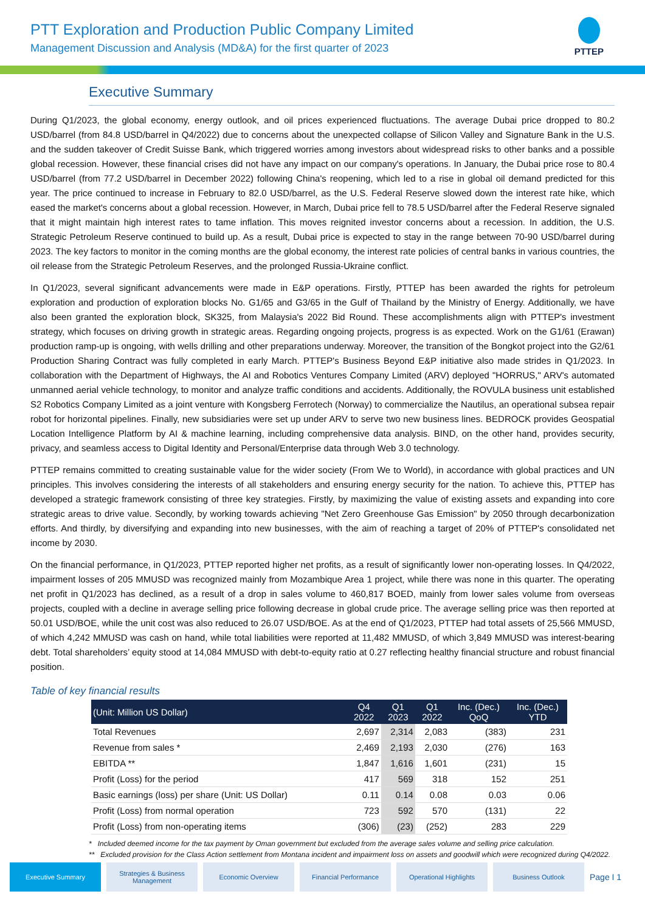PTT Exploration and Production Public Company Limited
Management Discussion and Analysis (MD&A) for the first quarter of 2023
PTTEP
Executive Summary
During Q1/2023, the global economy, energy outlook, and oil prices experienced fluctuations. The average Dubai price dropped to 80.2 USD/barrel (from 84.8 USD/barrel in Q4/2022) due to concerns about the unexpected collapse of Silicon Valley and Signature Bank in the U.S. and the sudden takeover of Credit Suisse Bank, which triggered worries among investors about widespread risks to other banks and a possible global recession. However, these financial crises did not have any impact on our company's operations. In January, the Dubai price rose to 80.4 USD/barrel (from 77.2 USD/barrel in December 2022) following China's reopening, which led to a rise in global oil demand predicted for this year. The price continued to increase in February to 82.0 USD/barrel, as the U.S. Federal Reserve slowed down the interest rate hike, which eased the market's concerns about a global recession. However, in March, Dubai price fell to 78.5 USD/barrel after the Federal Reserve signaled that it might maintain high interest rates to tame inflation. This moves reignited investor concerns about a recession. In addition, the U.S. Strategic Petroleum Reserve continued to build up. As a result, Dubai price is expected to stay in the range between 70-90 USD/barrel during 2023. The key factors to monitor in the coming months are the global economy, the interest rate policies of central banks in various countries, the oil release from the Strategic Petroleum Reserves, and the prolonged Russia-Ukraine conflict.
In Q1/2023, several significant advancements were made in E&P operations. Firstly, PTTEP has been awarded the rights for petroleum exploration and production of exploration blocks No. G1/65 and G3/65 in the Gulf of Thailand by the Ministry of Energy. Additionally, we have also been granted the exploration block, SK325, from Malaysia's 2022 Bid Round. These accomplishments align with PTTEP's investment strategy, which focuses on driving growth in strategic areas. Regarding ongoing projects, progress is as expected. Work on the G1/61 (Erawan) production ramp-up is ongoing, with wells drilling and other preparations underway. Moreover, the transition of the Bongkot project into the G2/61 Production Sharing Contract was fully completed in early March. PTTEP's Business Beyond E&P initiative also made strides in Q1/2023. In collaboration with the Department of Highways, the AI and Robotics Ventures Company Limited (ARV) deployed "HORRUS," ARV's automated unmanned aerial vehicle technology, to monitor and analyze traffic conditions and accidents. Additionally, the ROVULA business unit established S2 Robotics Company Limited as a joint venture with Kongsberg Ferrotech (Norway) to commercialize the Nautilus, an operational subsea repair robot for horizontal pipelines. Finally, new subsidiaries were set up under ARV to serve two new business lines. BEDROCK provides Geospatial Location Intelligence Platform by AI & machine learning, including comprehensive data analysis. BIND, on the other hand, provides security, privacy, and seamless access to Digital Identity and Personal/Enterprise data through Web 3.0 technology.
PTTEP remains committed to creating sustainable value for the wider society (From We to World), in accordance with global practices and UN principles. This involves considering the interests of all stakeholders and ensuring energy security for the nation. To achieve this, PTTEP has developed a strategic framework consisting of three key strategies. Firstly, by maximizing the value of existing assets and expanding into core strategic areas to drive value. Secondly, by working towards achieving "Net Zero Greenhouse Gas Emission" by 2050 through decarbonization efforts. And thirdly, by diversifying and expanding into new businesses, with the aim of reaching a target of 20% of PTTEP's consolidated net income by 2030.
On the financial performance, in Q1/2023, PTTEP reported higher net profits, as a result of significantly lower non-operating losses. In Q4/2022, impairment losses of 205 MMUSD was recognized mainly from Mozambique Area 1 project, while there was none in this quarter. The operating net profit in Q1/2023 has declined, as a result of a drop in sales volume to 460,817 BOED, mainly from lower sales volume from overseas projects, coupled with a decline in average selling price following decrease in global crude price. The average selling price was then reported at 50.01 USD/BOE, while the unit cost was also reduced to 26.07 USD/BOE. As at the end of Q1/2023, PTTEP had total assets of 25,566 MMUSD, of which 4,242 MMUSD was cash on hand, while total liabilities were reported at 11,482 MMUSD, of which 3,849 MMUSD was interest-bearing debt. Total shareholders’ equity stood at 14,084 MMUSD with debt-to-equity ratio at 0.27 reflecting healthy financial structure and robust financial position.
Table of key financial results
| (Unit: Million US Dollar) | Q4 2022 | Q1 2023 | Q1 2022 | Inc. (Dec.) QoQ | Inc. (Dec.) YTD |
| --- | --- | --- | --- | --- | --- |
| Total Revenues | 2,697 | 2,314 | 2,083 | (383) | 231 |
| Revenue from sales * | 2,469 | 2,193 | 2,030 | (276) | 163 |
| EBITDA ** | 1,847 | 1,616 | 1,601 | (231) | 15 |
| Profit (Loss) for the period | 417 | 569 | 318 | 152 | 251 |
| Basic earnings (loss) per share (Unit: US Dollar) | 0.11 | 0.14 | 0.08 | 0.03 | 0.06 |
| Profit (Loss) from normal operation | 723 | 592 | 570 | (131) | 22 |
| Profit (Loss) from non-operating items | (306) | (23) | (252) | 283 | 229 |
* Included deemed income for the tax payment by Oman government but excluded from the average sales volume and selling price calculation.
** Excluded provision for the Class Action settlement from Montana incident and impairment loss on assets and goodwill which were recognized during Q4/2022.
Executive Summary
Strategies & Business Management
Economic Overview Financial Performance Operational Highlights Business Outlook
Page I 1